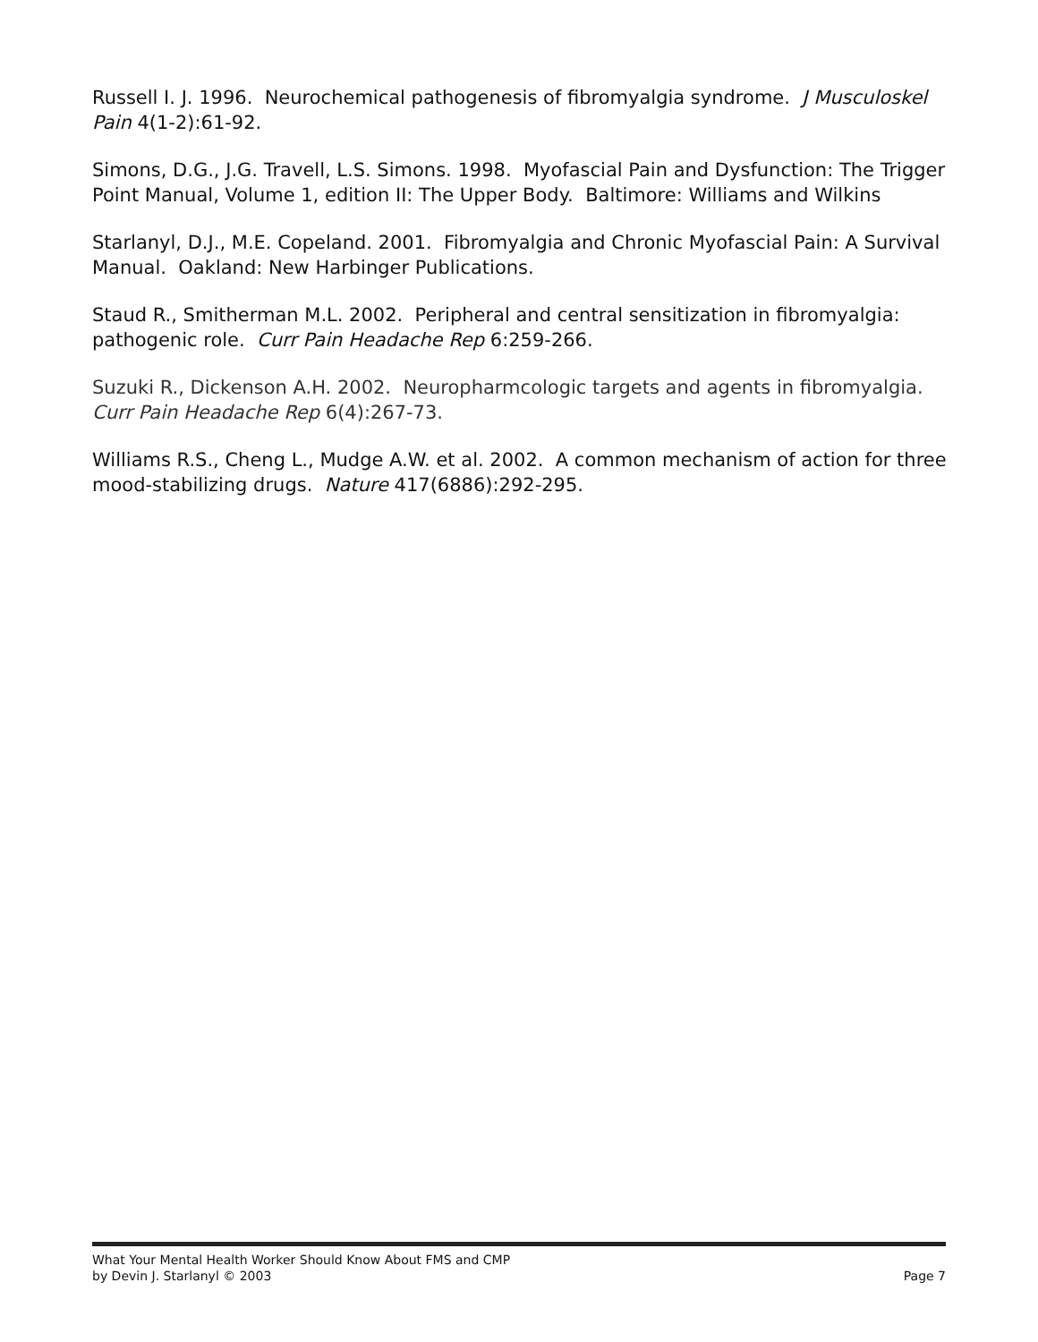Russell I. J. 1996. Neurochemical pathogenesis of fibromyalgia syndrome. J Musculoskel Pain 4(1-2):61-92.
Simons, D.G., J.G. Travell, L.S. Simons. 1998. Myofascial Pain and Dysfunction: The Trigger Point Manual, Volume 1, edition II: The Upper Body. Baltimore: Williams and Wilkins
Starlanyl, D.J., M.E. Copeland. 2001. Fibromyalgia and Chronic Myofascial Pain: A Survival Manual. Oakland: New Harbinger Publications.
Staud R., Smitherman M.L. 2002. Peripheral and central sensitization in fibromyalgia: pathogenic role. Curr Pain Headache Rep 6:259-266.
Suzuki R., Dickenson A.H. 2002. Neuropharmcologic targets and agents in fibromyalgia. Curr Pain Headache Rep 6(4):267-73.
Williams R.S., Cheng L., Mudge A.W. et al. 2002. A common mechanism of action for three mood-stabilizing drugs. Nature 417(6886):292-295.
What Your Mental Health Worker Should Know About FMS and CMP
by Devin J. Starlanyl © 2003 Page 7